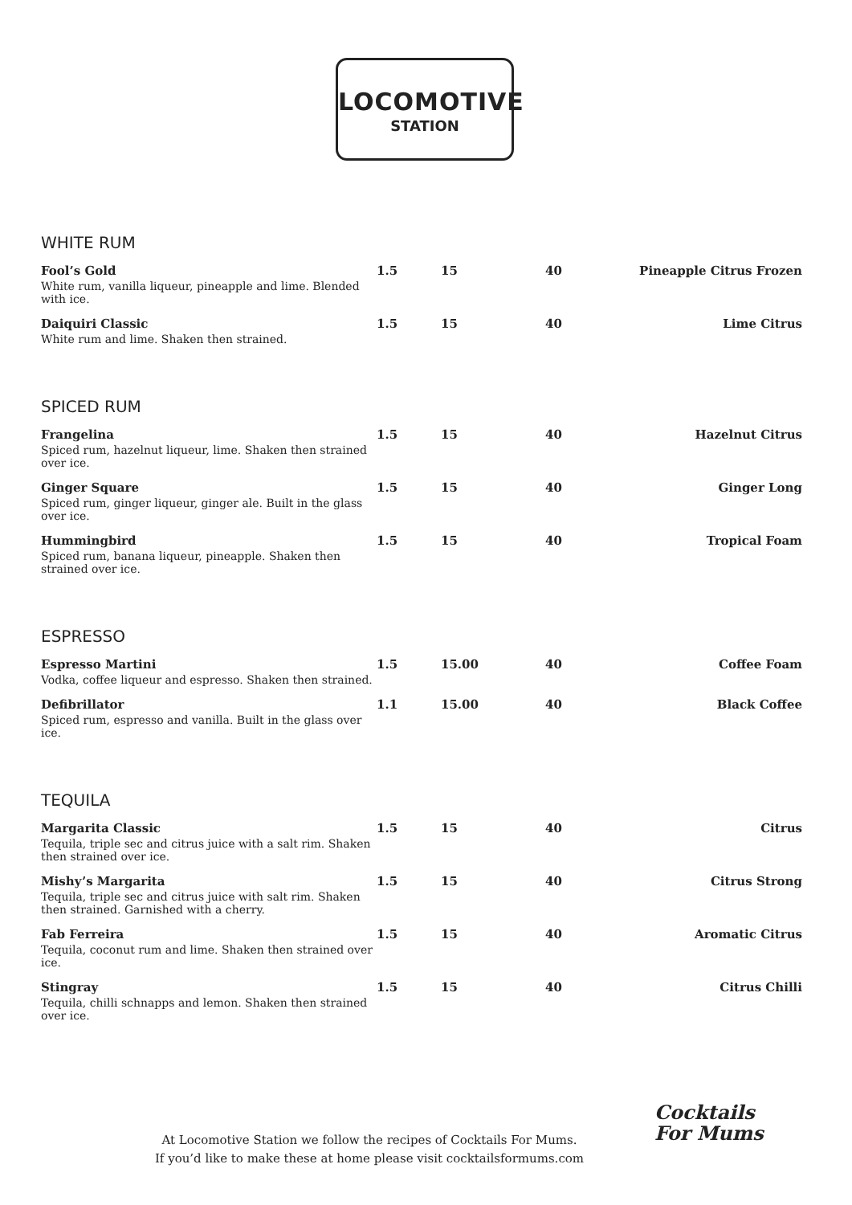LOCOMOTIVE
STATION
WHITE RUM
| Fool’s Gold White rum, vanilla liqueur, pineapple and lime. Blended with ice. | 1.5 | 15 | 40 | Pineapple Citrus Frozen |
| Daiquiri Classic White rum and lime. Shaken then strained. | 1.5 | 15 | 40 | Lime Citrus |
SPICED RUM
| Frangelina Spiced rum, hazelnut liqueur, lime. Shaken then strained over ice. | 1.5 | 15 | 40 | Hazelnut Citrus |
| Ginger Square Spiced rum, ginger liqueur, ginger ale. Built in the glass over ice. | 1.5 | 15 | 40 | Ginger Long |
| Hummingbird Spiced rum, banana liqueur, pineapple. Shaken then strained over ice. | 1.5 | 15 | 40 | Tropical Foam |
ESPRESSO
| Espresso Martini Vodka, coffee liqueur and espresso. Shaken then strained. | 1.5 | 15.00 | 40 | Coffee Foam |
| Defibrillator Spiced rum, espresso and vanilla. Built in the glass over ice. | 1.1 | 15.00 | 40 | Black Coffee |
TEQUILA
| Margarita Classic Tequila, triple sec and citrus juice with a salt rim. Shaken then strained over ice. | 1.5 | 15 | 40 | Citrus |
| Mishy’s Margarita Tequila, triple sec and citrus juice with salt rim. Shaken then strained. Garnished with a cherry. | 1.5 | 15 | 40 | Citrus Strong |
| Fab Ferreira Tequila, coconut rum and lime. Shaken then strained over ice. | 1.5 | 15 | 40 | Aromatic Citrus |
| Stingray Tequila, chilli schnapps and lemon. Shaken then strained over ice. | 1.5 | 15 | 40 | Citrus Chilli |
At Locomotive Station we follow the recipes of Cocktails For Mums.
If you’d like to make these at home please visit cocktailsformums.com
Cocktails
For Mums